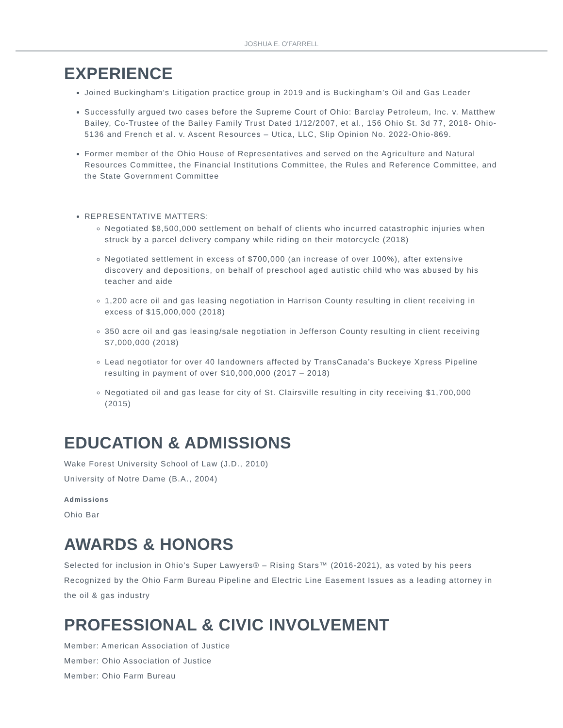JOSHUA E. O'FARRELL
EXPERIENCE
Joined Buckingham's Litigation practice group in 2019 and is Buckingham’s Oil and Gas Leader
Successfully argued two cases before the Supreme Court of Ohio: Barclay Petroleum, Inc. v. Matthew Bailey, Co-Trustee of the Bailey Family Trust Dated 1/12/2007, et al., 156 Ohio St. 3d 77, 2018- Ohio-5136 and French et al. v. Ascent Resources – Utica, LLC, Slip Opinion No. 2022-Ohio-869.
Former member of the Ohio House of Representatives and served on the Agriculture and Natural Resources Committee, the Financial Institutions Committee, the Rules and Reference Committee, and the State Government Committee
REPRESENTATIVE MATTERS:
Negotiated $8,500,000 settlement on behalf of clients who incurred catastrophic injuries when struck by a parcel delivery company while riding on their motorcycle (2018)
Negotiated settlement in excess of $700,000 (an increase of over 100%), after extensive discovery and depositions, on behalf of preschool aged autistic child who was abused by his teacher and aide
1,200 acre oil and gas leasing negotiation in Harrison County resulting in client receiving in excess of $15,000,000 (2018)
350 acre oil and gas leasing/sale negotiation in Jefferson County resulting in client receiving $7,000,000 (2018)
Lead negotiator for over 40 landowners affected by TransCanada’s Buckeye Xpress Pipeline resulting in payment of over $10,000,000 (2017 – 2018)
Negotiated oil and gas lease for city of St. Clairsville resulting in city receiving $1,700,000 (2015)
EDUCATION & ADMISSIONS
Wake Forest University School of Law (J.D., 2010)
University of Notre Dame (B.A., 2004)
Admissions
Ohio Bar
AWARDS & HONORS
Selected for inclusion in Ohio’s Super Lawyers® – Rising Stars™ (2016-2021), as voted by his peers
Recognized by the Ohio Farm Bureau Pipeline and Electric Line Easement Issues as a leading attorney in the oil & gas industry
PROFESSIONAL & CIVIC INVOLVEMENT
Member: American Association of Justice
Member: Ohio Association of Justice
Member: Ohio Farm Bureau